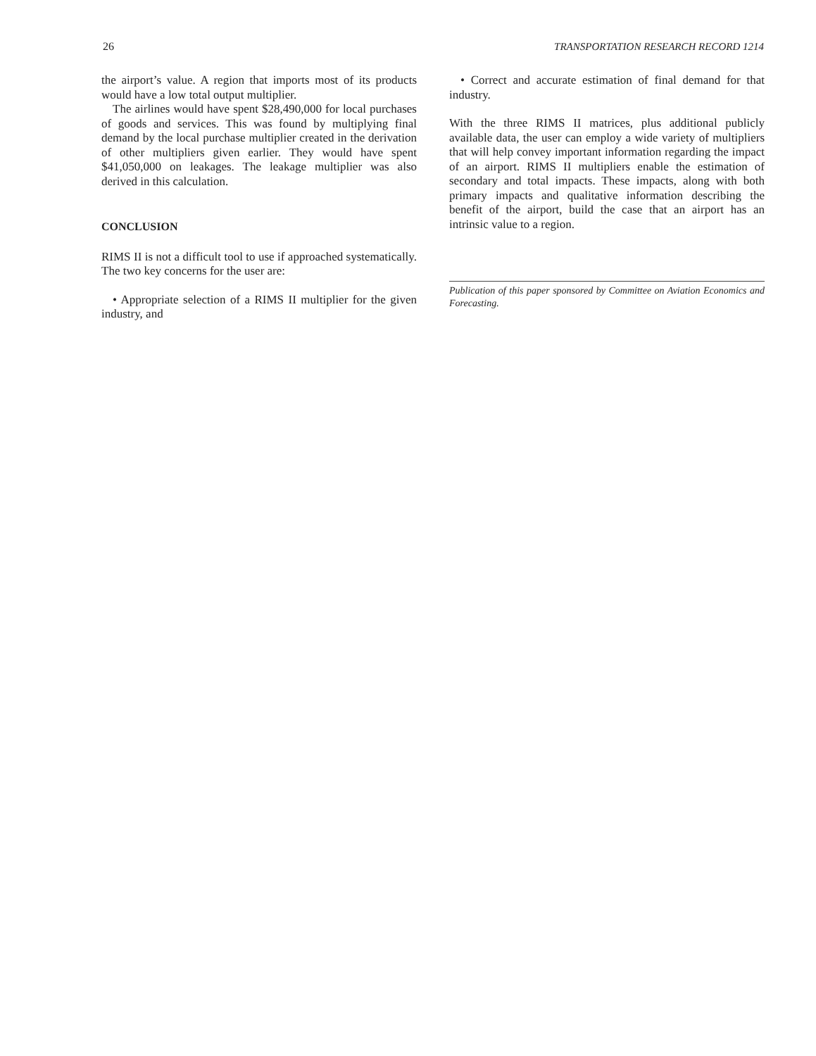26 TRANSPORTATION RESEARCH RECORD 1214
the airport’s value. A region that imports most of its products would have a low total output multiplier.
The airlines would have spent $28,490,000 for local purchases of goods and services. This was found by multiplying final demand by the local purchase multiplier created in the derivation of other multipliers given earlier. They would have spent $41,050,000 on leakages. The leakage multiplier was also derived in this calculation.
CONCLUSION
RIMS II is not a difficult tool to use if approached systematically. The two key concerns for the user are:
• Appropriate selection of a RIMS II multiplier for the given industry, and
• Correct and accurate estimation of final demand for that industry.
With the three RIMS II matrices, plus additional publicly available data, the user can employ a wide variety of multipliers that will help convey important information regarding the impact of an airport. RIMS II multipliers enable the estimation of secondary and total impacts. These impacts, along with both primary impacts and qualitative information describing the benefit of the airport, build the case that an airport has an intrinsic value to a region.
Publication of this paper sponsored by Committee on Aviation Economics and Forecasting.